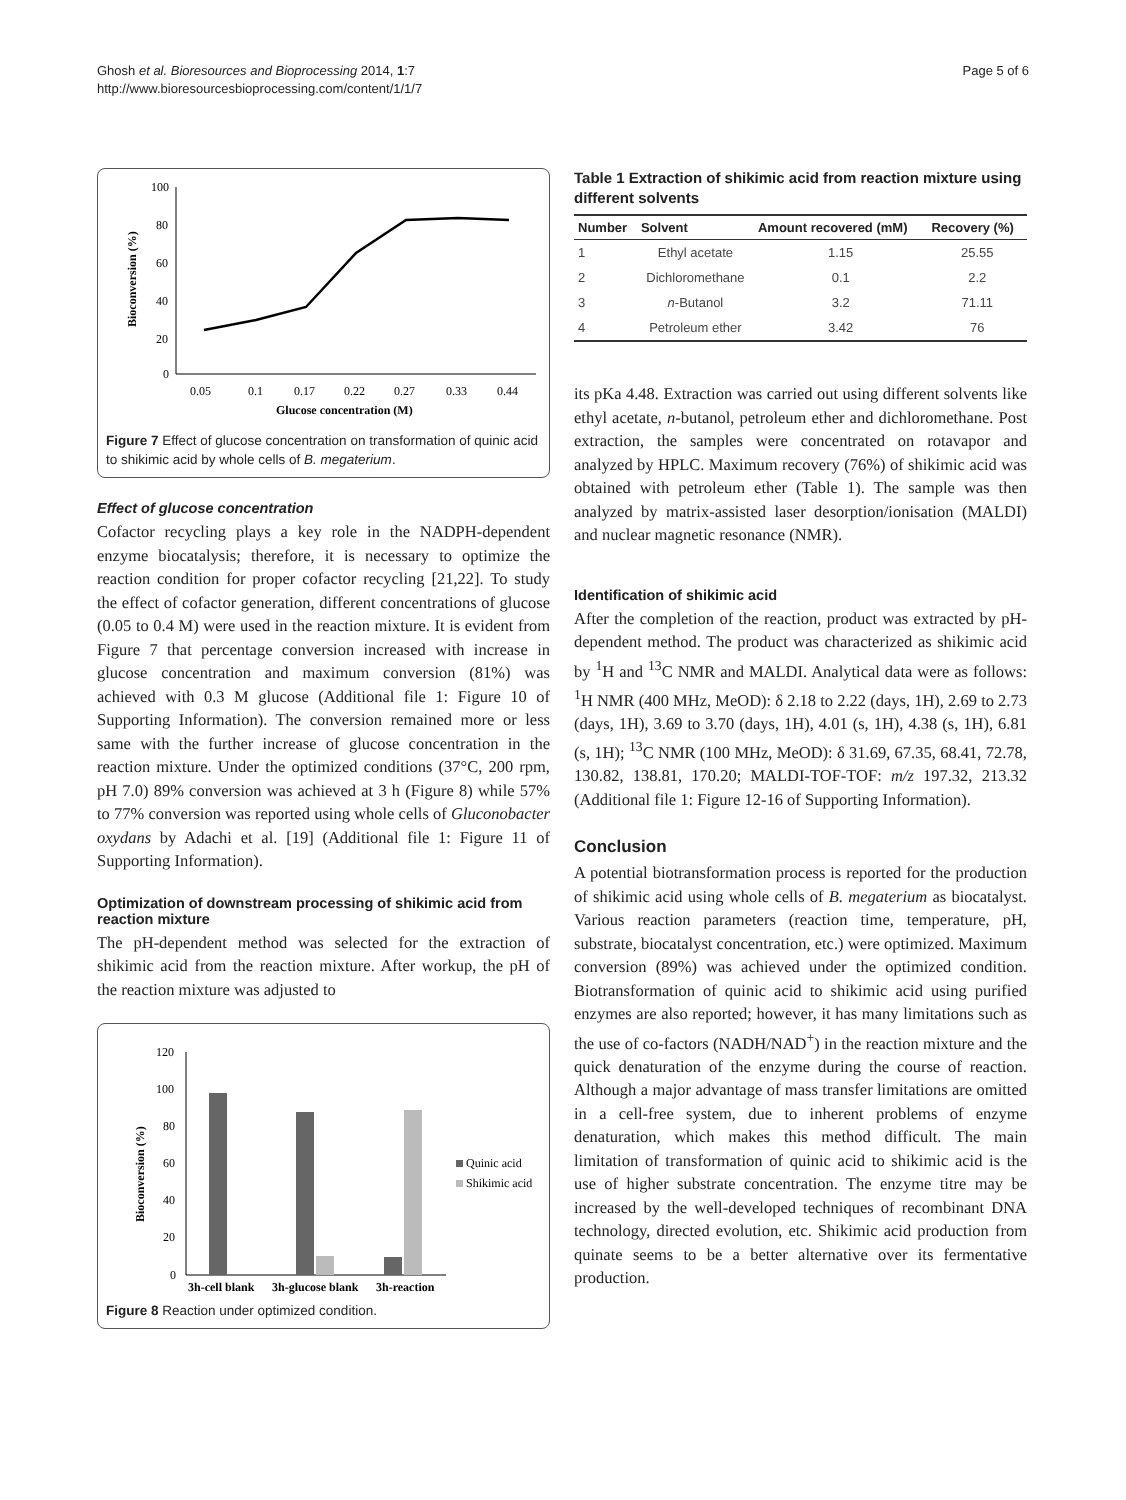Ghosh et al. Bioresources and Bioprocessing 2014, 1:7
http://www.bioresourcesbioprocessing.com/content/1/1/7
Page 5 of 6
100
80
60
40
20
0
0.05
0.1
0.17
0.22
0.27
0.33
0.44
Glucose concentration (M)
Bioconversion (%)
Figure 7 Effect of glucose concentration on transformation of quinic acid to shikimic acid by whole cells of B. megaterium.
Effect of glucose concentration
Cofactor recycling plays a key role in the NADPH-dependent enzyme biocatalysis; therefore, it is necessary to optimize the reaction condition for proper cofactor recycling [21,22]. To study the effect of cofactor generation, different concentrations of glucose (0.05 to 0.4 M) were used in the reaction mixture. It is evident from Figure 7 that percentage conversion increased with increase in glucose concentration and maximum conversion (81%) was achieved with 0.3 M glucose (Additional file 1: Figure 10 of Supporting Information). The conversion remained more or less same with the further increase of glucose concentration in the reaction mixture. Under the optimized conditions (37°C, 200 rpm, pH 7.0) 89% conversion was achieved at 3 h (Figure 8) while 57% to 77% conversion was reported using whole cells of Gluconobacter oxydans by Adachi et al. [19] (Additional file 1: Figure 11 of Supporting Information).
Optimization of downstream processing of shikimic acid from reaction mixture
The pH-dependent method was selected for the extraction of shikimic acid from the reaction mixture. After workup, the pH of the reaction mixture was adjusted to
120
100
80
60
40
20
0
3h-cell blank
3h-glucose blank
3h-reaction
Quinic acid
Shikimic acid
Bioconversion (%)
Figure 8 Reaction under optimized condition.
Table 1 Extraction of shikimic acid from reaction mixture using different solvents
| Number | Solvent | Amount recovered (mM) | Recovery (%) |
| --- | --- | --- | --- |
| 1 | Ethyl acetate | 1.15 | 25.55 |
| 2 | Dichloromethane | 0.1 | 2.2 |
| 3 | n -Butanol | 3.2 | 71.11 |
| 4 | Petroleum ether | 3.42 | 76 |
its pKa 4.48. Extraction was carried out using different solvents like ethyl acetate, n-butanol, petroleum ether and dichloromethane. Post extraction, the samples were concentrated on rotavapor and analyzed by HPLC. Maximum recovery (76%) of shikimic acid was obtained with petroleum ether (Table 1). The sample was then analyzed by matrix-assisted laser desorption/ionisation (MALDI) and nuclear magnetic resonance (NMR).
Identification of shikimic acid
After the completion of the reaction, product was extracted by pH-dependent method. The product was characterized as shikimic acid by <sup>1</sup>H and <sup>13</sup>C NMR and MALDI. Analytical data were as follows: <sup>1</sup>H NMR (400 MHz, MeOD): δ 2.18 to 2.22 (days, 1H), 2.69 to 2.73 (days, 1H), 3.69 to 3.70 (days, 1H), 4.01 (s, 1H), 4.38 (s, 1H), 6.81 (s, 1H); <sup>13</sup>C NMR (100 MHz, MeOD): δ 31.69, 67.35, 68.41, 72.78, 130.82, 138.81, 170.20; MALDI-TOF-TOF: m/z 197.32, 213.32 (Additional file 1: Figure 12-16 of Supporting Information).
Conclusion
A potential biotransformation process is reported for the production of shikimic acid using whole cells of B. megaterium as biocatalyst. Various reaction parameters (reaction time, temperature, pH, substrate, biocatalyst concentration, etc.) were optimized. Maximum conversion (89%) was achieved under the optimized condition. Biotransformation of quinic acid to shikimic acid using purified enzymes are also reported; however, it has many limitations such as the use of co-factors (NADH/NAD<sup>+</sup>) in the reaction mixture and the quick denaturation of the enzyme during the course of reaction. Although a major advantage of mass transfer limitations are omitted in a cell-free system, due to inherent problems of enzyme denaturation, which makes this method difficult. The main limitation of transformation of quinic acid to shikimic acid is the use of higher substrate concentration. The enzyme titre may be increased by the well-developed techniques of recombinant DNA technology, directed evolution, etc. Shikimic acid production from quinate seems to be a better alternative over its fermentative production.